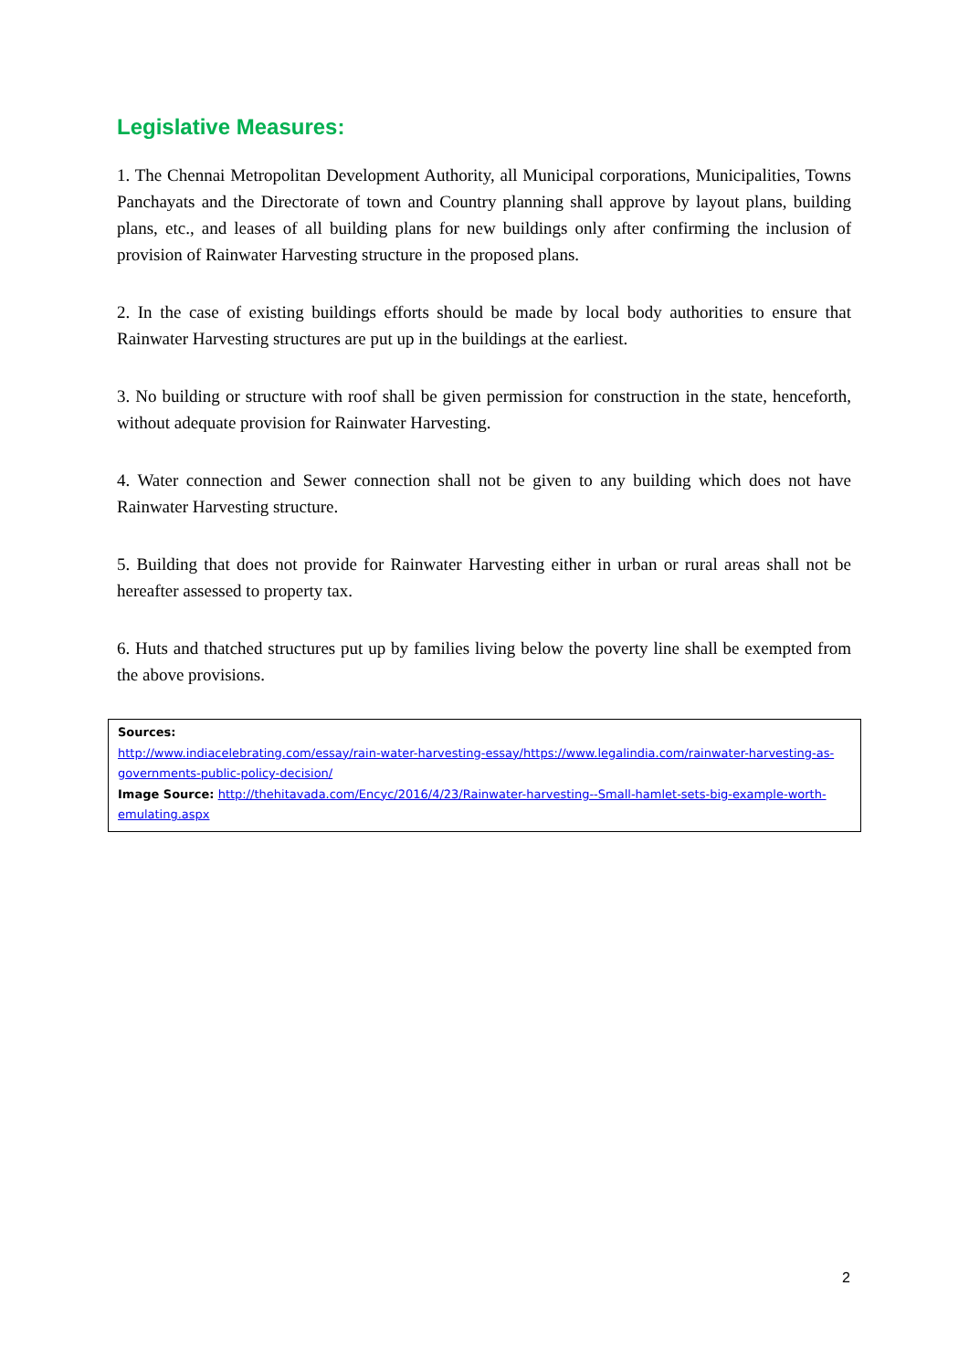Legislative Measures:
1. The Chennai Metropolitan Development Authority, all Municipal corporations, Municipalities, Towns Panchayats and the Directorate of town and Country planning shall approve by layout plans, building plans, etc., and leases of all building plans for new buildings only after confirming the inclusion of provision of Rainwater Harvesting structure in the proposed plans.
2. In the case of existing buildings efforts should be made by local body authorities to ensure that Rainwater Harvesting structures are put up in the buildings at the earliest.
3. No building or structure with roof shall be given permission for construction in the state, henceforth, without adequate provision for Rainwater Harvesting.
4. Water connection and Sewer connection shall not be given to any building which does not have Rainwater Harvesting structure.
5. Building that does not provide for Rainwater Harvesting either in urban or rural areas shall not be hereafter assessed to property tax.
6. Huts and thatched structures put up by families living below the poverty line shall be exempted from the above provisions.
Sources:
http://www.indiacelebrating.com/essay/rain-water-harvesting-essay/https://www.legalindia.com/rainwater-harvesting-as-governments-public-policy-decision/
Image Source: http://thehitavada.com/Encyc/2016/4/23/Rainwater-harvesting--Small-hamlet-sets-big-example-worth-emulating.aspx
2